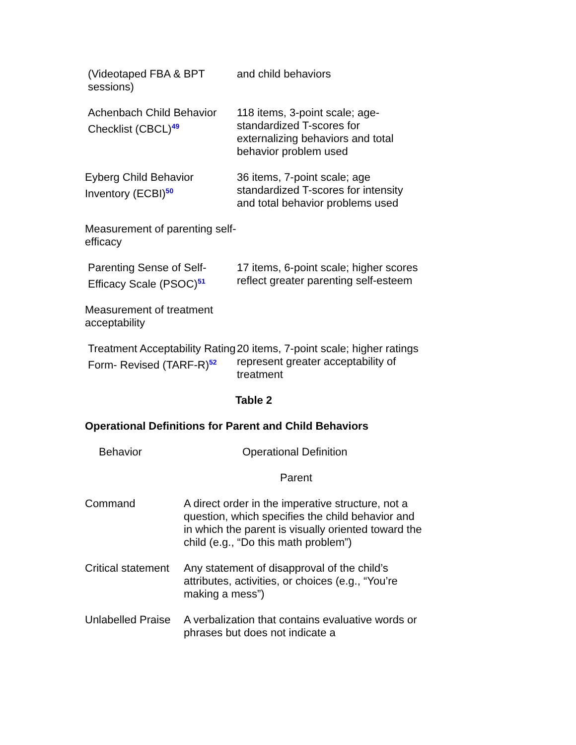| (Videotaped FBA & BPT sessions) | and child behaviors |
| Achenbach Child Behavior Checklist (CBCL)<sup>49</sup> | 118 items, 3-point scale; age-standardized T-scores for externalizing behaviors and total behavior problem used |
| Eyberg Child Behavior Inventory (ECBI)<sup>50</sup> | 36 items, 7-point scale; age standardized T-scores for intensity and total behavior problems used |
| Measurement of parenting self-efficacy | |
| Parenting Sense of Self-Efficacy Scale (PSOC)<sup>51</sup> | 17 items, 6-point scale; higher scores reflect greater parenting self-esteem |
| Measurement of treatment acceptability | |
| Treatment Acceptability Rating Form- Revised (TARF-R)<sup>52</sup> | 20 items, 7-point scale; higher ratings represent greater acceptability of treatment |
Table 2
Operational Definitions for Parent and Child Behaviors
| Behavior | Operational Definition |
| --- | --- |
| | Parent |
| Command | A direct order in the imperative structure, not a question, which specifies the child behavior and in which the parent is visually oriented toward the child (e.g., “Do this math problem”) |
| Critical statement | Any statement of disapproval of the child’s attributes, activities, or choices (e.g., “You’re making a mess”) |
| Unlabelled Praise | A verbalization that contains evaluative words or phrases but does not indicate a |